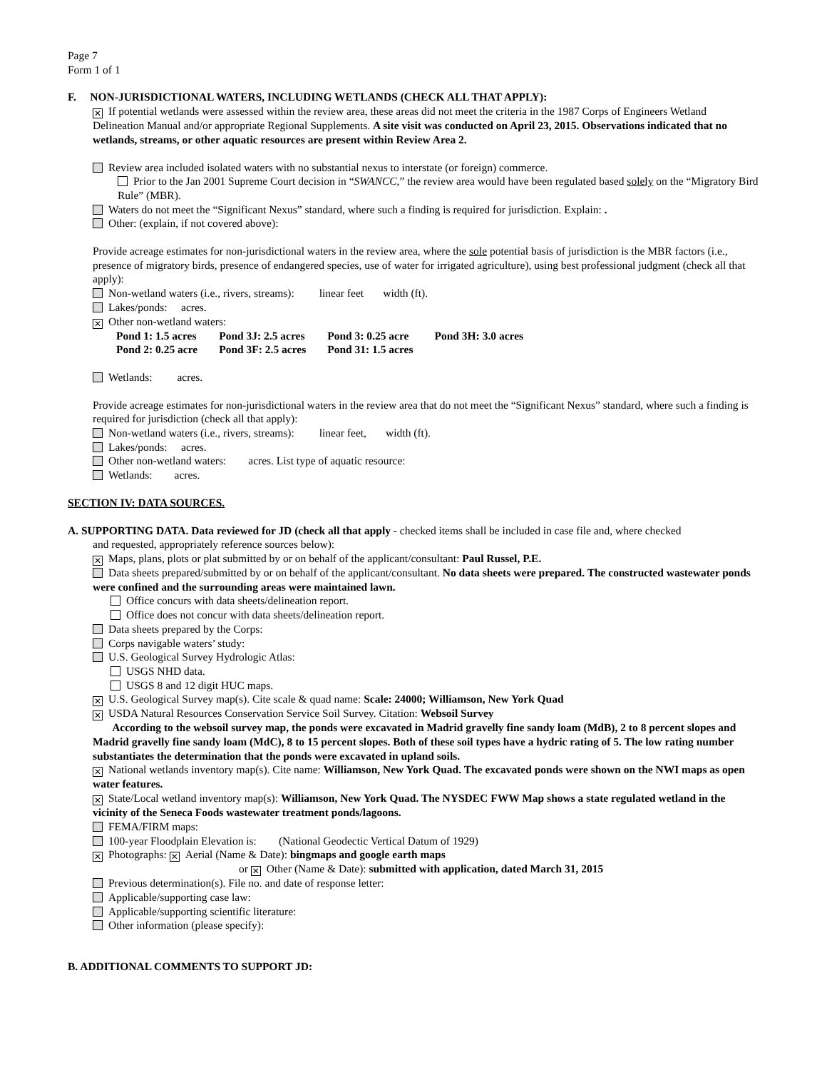Page 7
Form 1 of 1
F. NON-JURISDICTIONAL WATERS, INCLUDING WETLANDS (CHECK ALL THAT APPLY):
✕ If potential wetlands were assessed within the review area, these areas did not meet the criteria in the 1987 Corps of Engineers Wetland Delineation Manual and/or appropriate Regional Supplements. A site visit was conducted on April 23, 2015. Observations indicated that no wetlands, streams, or other aquatic resources are present within Review Area 2.
Review area included isolated waters with no substantial nexus to interstate (or foreign) commerce.
Prior to the Jan 2001 Supreme Court decision in “SWANCC,” the review area would have been regulated based solely on the “Migratory Bird Rule” (MBR).
Waters do not meet the “Significant Nexus” standard, where such a finding is required for jurisdiction. Explain: .
Other: (explain, if not covered above):
Provide acreage estimates for non-jurisdictional waters in the review area, where the sole potential basis of jurisdiction is the MBR factors (i.e., presence of migratory birds, presence of endangered species, use of water for irrigated agriculture), using best professional judgment (check all that apply):
Non-wetland waters (i.e., rivers, streams): linear feet width (ft).
Lakes/ponds: acres.
✕ Other non-wetland waters:
| Pond 1: 1.5 acres | Pond 3J: 2.5 acres | Pond 3: 0.25 acre | Pond 3H: 3.0 acres |
| Pond 2: 0.25 acre | Pond 3F: 2.5 acres | Pond 31: 1.5 acres | |
Wetlands: acres.
Provide acreage estimates for non-jurisdictional waters in the review area that do not meet the “Significant Nexus” standard, where such a finding is required for jurisdiction (check all that apply):
Non-wetland waters (i.e., rivers, streams): linear feet, width (ft).
Lakes/ponds: acres.
Other non-wetland waters: acres. List type of aquatic resource:
Wetlands: acres.
SECTION IV: DATA SOURCES.
A. SUPPORTING DATA. Data reviewed for JD (check all that apply - checked items shall be included in case file and, where checked
and requested, appropriately reference sources below):
✕ Maps, plans, plots or plat submitted by or on behalf of the applicant/consultant: Paul Russel, P.E.
Data sheets prepared/submitted by or on behalf of the applicant/consultant. No data sheets were prepared. The constructed wastewater ponds were confined and the surrounding areas were maintained lawn.
Office concurs with data sheets/delineation report.
Office does not concur with data sheets/delineation report.
Data sheets prepared by the Corps:
Corps navigable waters’ study:
U.S. Geological Survey Hydrologic Atlas:
USGS NHD data.
USGS 8 and 12 digit HUC maps.
✕ U.S. Geological Survey map(s). Cite scale & quad name: Scale: 24000; Williamson, New York Quad
✕ USDA Natural Resources Conservation Service Soil Survey. Citation: Websoil Survey
According to the websoil survey map, the ponds were excavated in Madrid gravelly fine sandy loam (MdB), 2 to 8 percent slopes and Madrid gravelly fine sandy loam (MdC), 8 to 15 percent slopes. Both of these soil types have a hydric rating of 5. The low rating number substantiates the determination that the ponds were excavated in upland soils.
✕ National wetlands inventory map(s). Cite name: Williamson, New York Quad. The excavated ponds were shown on the NWI maps as open water features.
✕ State/Local wetland inventory map(s): Williamson, New York Quad. The NYSDEC FWW Map shows a state regulated wetland in the vicinity of the Seneca Foods wastewater treatment ponds/lagoons.
FEMA/FIRM maps:
100-year Floodplain Elevation is: (National Geodectic Vertical Datum of 1929)
✕ Photographs: ✕ Aerial (Name & Date): bingmaps and google earth maps
or ✕ Other (Name & Date): submitted with application, dated March 31, 2015
Previous determination(s). File no. and date of response letter:
Applicable/supporting case law:
Applicable/supporting scientific literature:
Other information (please specify):
B. ADDITIONAL COMMENTS TO SUPPORT JD: